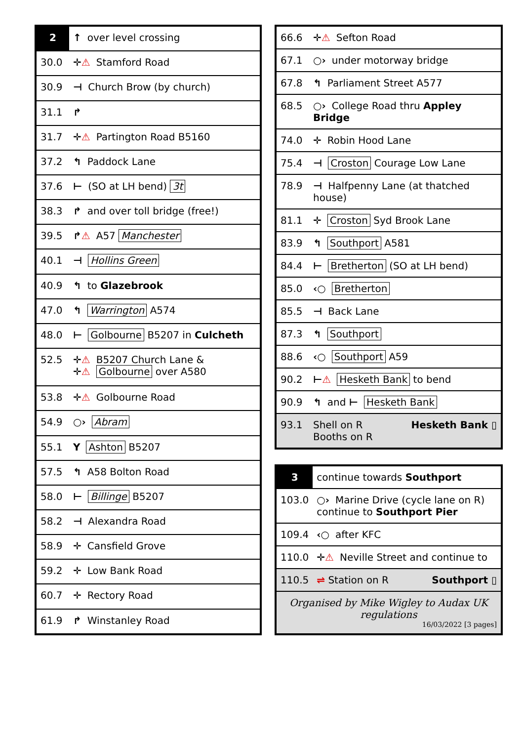| 2 | ↑ over level crossing |
| 30.0 | ✛ ⚠ Stamford Road |
| 30.9 | ⊣ Church Brow (by church) |
| 31.1 | ↱ |
| 31.7 | ✛ ⚠ Partington Road B5160 |
| 37.2 | ↰ Paddock Lane |
| 37.6 | ⊢ (SO at LH bend) 3t |
| 38.3 | ↱ and over toll bridge (free!) |
| 39.5 | ↱ ⚠ A57 Manchester |
| 40.1 | ⊣ Hollins Green |
| 40.9 | ↰ to Glazebrook |
| 47.0 | ↰ Warrington A574 |
| 48.0 | ⊢ Golbourne B5207 in Culcheth |
| 52.5 | ✛ ⚠ B5207 Church Lane & ✛ ⚠ Golbourne over A580 |
| 53.8 | ✛ ⚠ Golbourne Road |
| 54.9 | ○› Abram |
| 55.1 | Y Ashton B5207 |
| 57.5 | ↰ A58 Bolton Road |
| 58.0 | ⊢ Billinge B5207 |
| 58.2 | ⊣ Alexandra Road |
| 58.9 | ✛ Cansfield Grove |
| 59.2 | ✛ Low Bank Road |
| 60.7 | ✛ Rectory Road |
| 61.9 | ↱ Winstanley Road |
| 66.6 | ✛ ⚠ Sefton Road |
| 67.1 | ○› under motorway bridge |
| 67.8 | ↰ Parliament Street A577 |
| 68.5 | ○› College Road thru Appley Bridge |
| 74.0 | ✛ Robin Hood Lane |
| 75.4 | ⊣ Croston Courage Low Lane |
| 78.9 | ⊣ Halfpenny Lane (at thatched house) |
| 81.1 | ✛ Croston Syd Brook Lane |
| 83.9 | ↰ Southport A581 |
| 84.4 | ⊢ Bretherton (SO at LH bend) |
| 85.0 | ‹○ Bretherton |
| 85.5 | ⊣ Back Lane |
| 87.3 | ↰ Southport |
| 88.6 | ‹○ Southport A59 |
| 90.2 | ⊢ ⚠ Hesketh Bank to bend |
| 90.9 | ↰ and ⊢ Hesketh Bank |
| 93.1 | Shell on R Hesketh Bank ▯ Booths on R |
| 3 | continue towards Southport |
| 103.0 | ○› Marine Drive (cycle lane on R) continue to Southport Pier |
| 109.4 | ‹○ after KFC |
| 110.0 | ✛ ⚠ Neville Street and continue to |
| 110.5 | ⇌ Station on R Southport ▯ |
| Organised by Mike Wigley to Audax UK regulations 16/03/2022 [3 pages] | |